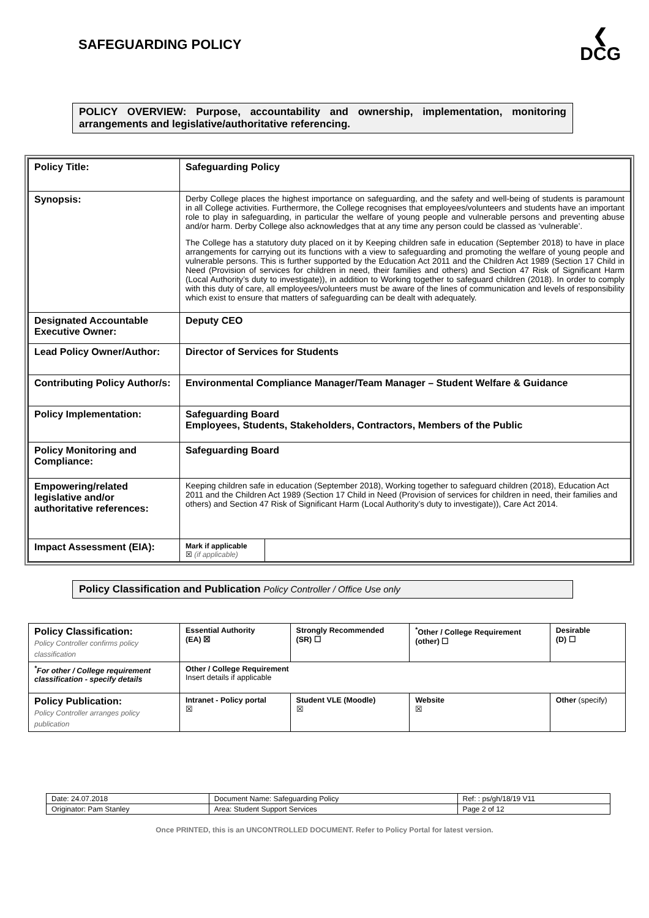SAFEGUARDING POLICY
❮
DCG
POLICY OVERVIEW: Purpose, accountability and ownership, implementation, monitoring arrangements and legislative/authoritative referencing.
| Policy Title: | Safeguarding Policy |
| Synopsis: | Derby College places the highest importance on safeguarding, and the safety and well-being of students is paramount in all College activities. Furthermore, the College recognises that employees/volunteers and students have an important role to play in safeguarding, in particular the welfare of young people and vulnerable persons and preventing abuse and/or harm. Derby College also acknowledges that at any time any person could be classed as ‘vulnerable’. The College has a statutory duty placed on it by Keeping children safe in education (September 2018) to have in place arrangements for carrying out its functions with a view to safeguarding and promoting the welfare of young people and vulnerable persons. This is further supported by the Education Act 2011 and the Children Act 1989 (Section 17 Child in Need (Provision of services for children in need, their families and others) and Section 47 Risk of Significant Harm (Local Authority’s duty to investigate)), in addition to Working together to safeguard children (2018). In order to comply with this duty of care, all employees/volunteers must be aware of the lines of communication and levels of responsibility which exist to ensure that matters of safeguarding can be dealt with adequately. |
| Designated Accountable Executive Owner: | Deputy CEO |
| Lead Policy Owner/Author: | Director of Services for Students |
| Contributing Policy Author/s: | Environmental Compliance Manager/Team Manager – Student Welfare & Guidance |
| Policy Implementation: | Safeguarding Board Employees, Students, Stakeholders, Contractors, Members of the Public |
| Policy Monitoring and Compliance: | Safeguarding Board |
| Empowering/related legislative and/or authoritative references: | Keeping children safe in education (September 2018), Working together to safeguard children (2018), Education Act 2011 and the Children Act 1989 (Section 17 Child in Need (Provision of services for children in need, their families and others) and Section 47 Risk of Significant Harm (Local Authority’s duty to investigate)), Care Act 2014. |
| Impact Assessment (EIA): | / Mark if applicable ☒ (if applicable) / / |
Policy Classification and Publication Policy Controller / Office Use only
| Policy Classification: Policy Controller confirms policy classification | Essential Authority (EA) ☒ | Strongly Recommended (SR) ☐ | <sup>*</sup> Other / College Requirement (other) ☐ | Desirable (D) ☐ |
| <sup>*</sup> For other / College requirement classification - specify details | Other / College Requirement Insert details if applicable | | | |
| Policy Publication: Policy Controller arranges policy publication | Intranet - Policy portal ☒ | Student VLE (Moodle) ☒ | Website ☒ | Other (specify) |
| Date: 24.07.2018 | Document Name: Safeguarding Policy | Ref: : ps/gh/18/19 V11 |
| Originator: Pam Stanley | Area: Student Support Services | Page 2 of 12 |
Once PRINTED, this is an UNCONTROLLED DOCUMENT. Refer to Policy Portal for latest version.